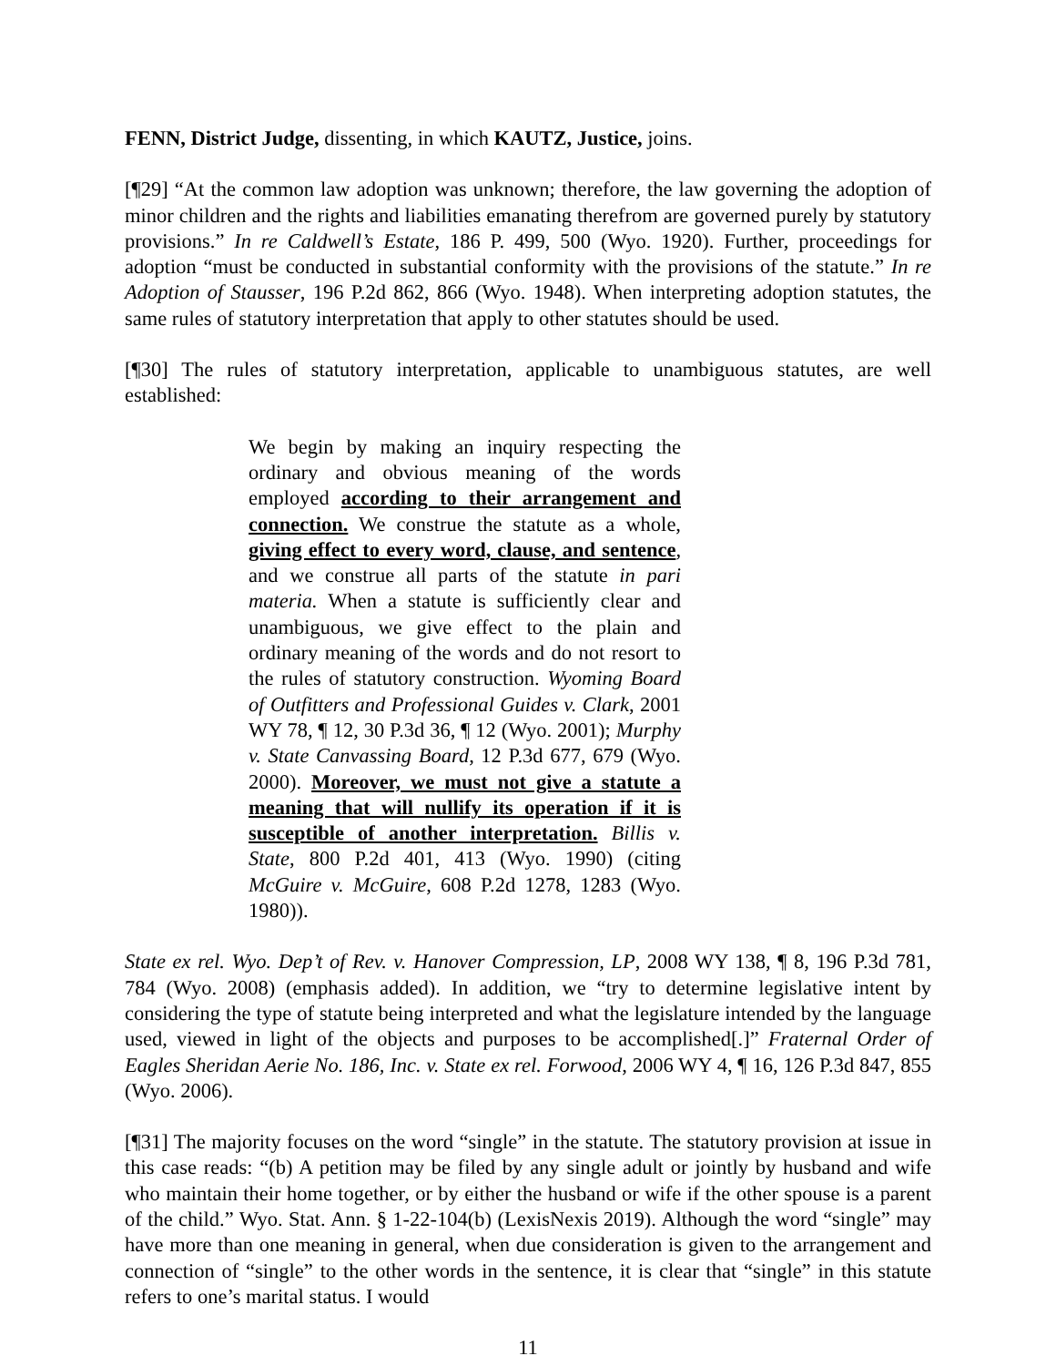FENN, District Judge, dissenting, in which KAUTZ, Justice, joins.
[¶29] “At the common law adoption was unknown; therefore, the law governing the adoption of minor children and the rights and liabilities emanating therefrom are governed purely by statutory provisions.” In re Caldwell’s Estate, 186 P. 499, 500 (Wyo. 1920). Further, proceedings for adoption “must be conducted in substantial conformity with the provisions of the statute.” In re Adoption of Stausser, 196 P.2d 862, 866 (Wyo. 1948). When interpreting adoption statutes, the same rules of statutory interpretation that apply to other statutes should be used.
[¶30] The rules of statutory interpretation, applicable to unambiguous statutes, are well established:
We begin by making an inquiry respecting the ordinary and obvious meaning of the words employed according to their arrangement and connection. We construe the statute as a whole, giving effect to every word, clause, and sentence, and we construe all parts of the statute in pari materia. When a statute is sufficiently clear and unambiguous, we give effect to the plain and ordinary meaning of the words and do not resort to the rules of statutory construction. Wyoming Board of Outfitters and Professional Guides v. Clark, 2001 WY 78, ¶ 12, 30 P.3d 36, ¶ 12 (Wyo. 2001); Murphy v. State Canvassing Board, 12 P.3d 677, 679 (Wyo. 2000). Moreover, we must not give a statute a meaning that will nullify its operation if it is susceptible of another interpretation. Billis v. State, 800 P.2d 401, 413 (Wyo. 1990) (citing McGuire v. McGuire, 608 P.2d 1278, 1283 (Wyo. 1980)).
State ex rel. Wyo. Dep’t of Rev. v. Hanover Compression, LP, 2008 WY 138, ¶ 8, 196 P.3d 781, 784 (Wyo. 2008) (emphasis added). In addition, we “try to determine legislative intent by considering the type of statute being interpreted and what the legislature intended by the language used, viewed in light of the objects and purposes to be accomplished[.]” Fraternal Order of Eagles Sheridan Aerie No. 186, Inc. v. State ex rel. Forwood, 2006 WY 4, ¶ 16, 126 P.3d 847, 855 (Wyo. 2006).
[¶31] The majority focuses on the word “single” in the statute. The statutory provision at issue in this case reads: “(b) A petition may be filed by any single adult or jointly by husband and wife who maintain their home together, or by either the husband or wife if the other spouse is a parent of the child.” Wyo. Stat. Ann. § 1-22-104(b) (LexisNexis 2019). Although the word “single” may have more than one meaning in general, when due consideration is given to the arrangement and connection of “single” to the other words in the sentence, it is clear that “single” in this statute refers to one’s marital status. I would
11